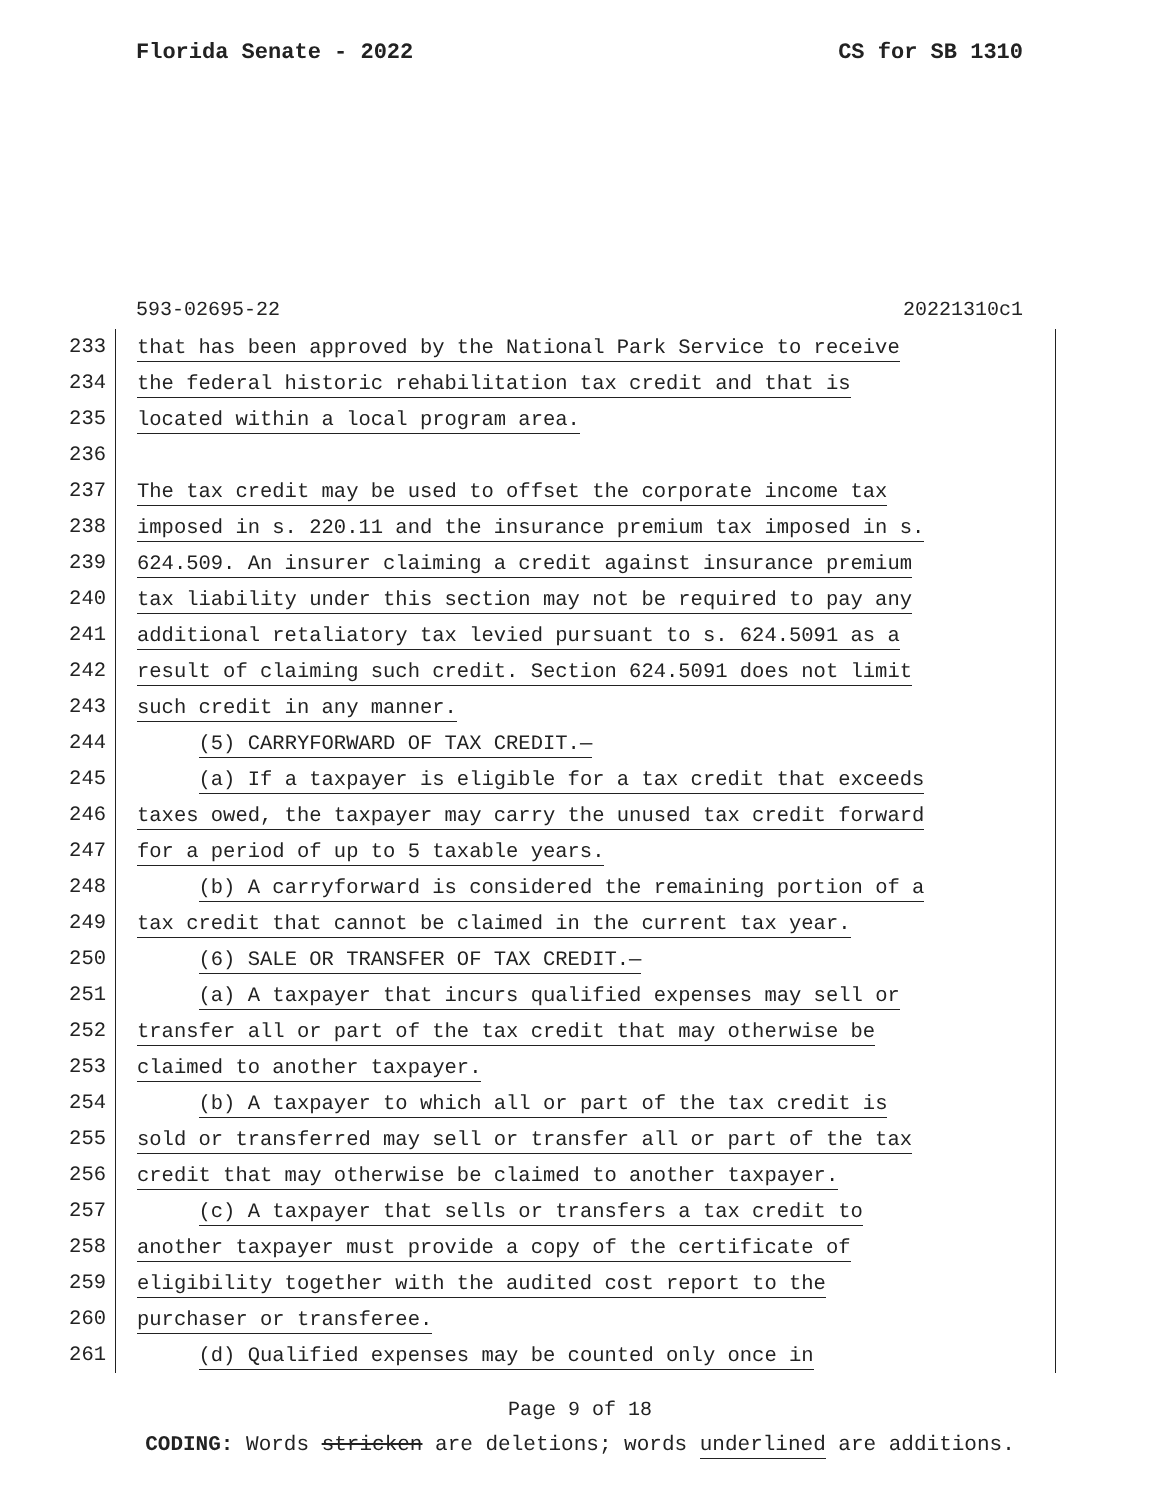Florida Senate - 2022 CS for SB 1310
593-02695-22 20221310c1
233
that has been approved by the National Park Service to receive
234
the federal historic rehabilitation tax credit and that is
235
located within a local program area.
236
237
The tax credit may be used to offset the corporate income tax
238
imposed in s. 220.11 and the insurance premium tax imposed in s.
239
624.509. An insurer claiming a credit against insurance premium
240
tax liability under this section may not be required to pay any
241
additional retaliatory tax levied pursuant to s. 624.5091 as a
242
result of claiming such credit. Section 624.5091 does not limit
243
such credit in any manner.
244
(5) CARRYFORWARD OF TAX CREDIT.—
245
(a) If a taxpayer is eligible for a tax credit that exceeds
246
taxes owed, the taxpayer may carry the unused tax credit forward
247
for a period of up to 5 taxable years.
248
(b) A carryforward is considered the remaining portion of a
249
tax credit that cannot be claimed in the current tax year.
250
(6) SALE OR TRANSFER OF TAX CREDIT.—
251
(a) A taxpayer that incurs qualified expenses may sell or
252
transfer all or part of the tax credit that may otherwise be
253
claimed to another taxpayer.
254
(b) A taxpayer to which all or part of the tax credit is
255
sold or transferred may sell or transfer all or part of the tax
256
credit that may otherwise be claimed to another taxpayer.
257
(c) A taxpayer that sells or transfers a tax credit to
258
another taxpayer must provide a copy of the certificate of
259
eligibility together with the audited cost report to the
260
purchaser or transferee.
261
(d) Qualified expenses may be counted only once in
Page 9 of 18
CODING: Words stricken are deletions; words underlined are additions.